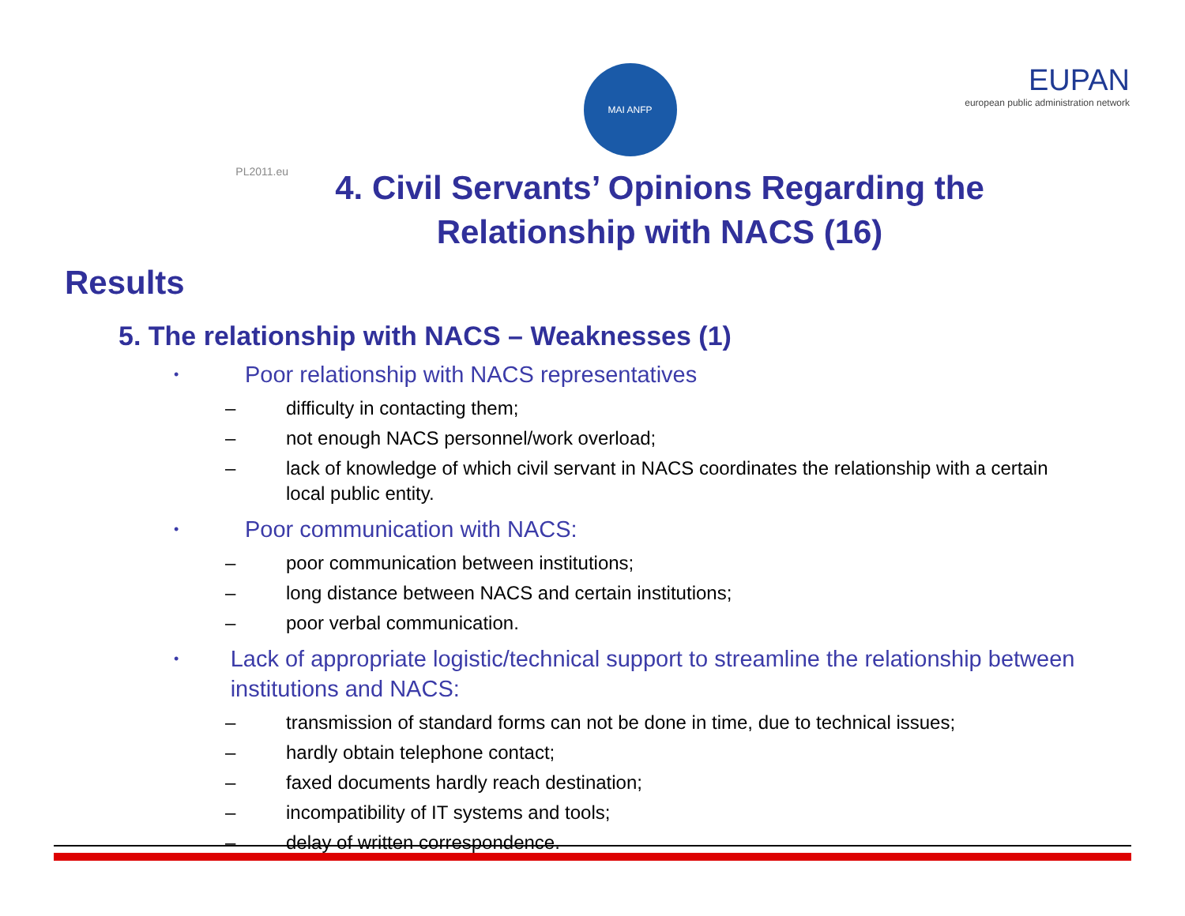PL2011.eu
MAI ANFP
EUPAN
european public administration network
4. Civil Servants’ Opinions Regarding the
Relationship with NACS (16)
Results
5. The relationship with NACS – Weaknesses (1)
• Poor relationship with NACS representatives
– difficulty in contacting them;
– not enough NACS personnel/work overload;
– lack of knowledge of which civil servant in NACS coordinates the relationship with a certain local public entity.
• Poor communication with NACS:
– poor communication between institutions;
– long distance between NACS and certain institutions;
– poor verbal communication.
• Lack of appropriate logistic/technical support to streamline the relationship between institutions and NACS:
– transmission of standard forms can not be done in time, due to technical issues;
– hardly obtain telephone contact;
– faxed documents hardly reach destination;
– incompatibility of IT systems and tools;
– delay of written correspondence.